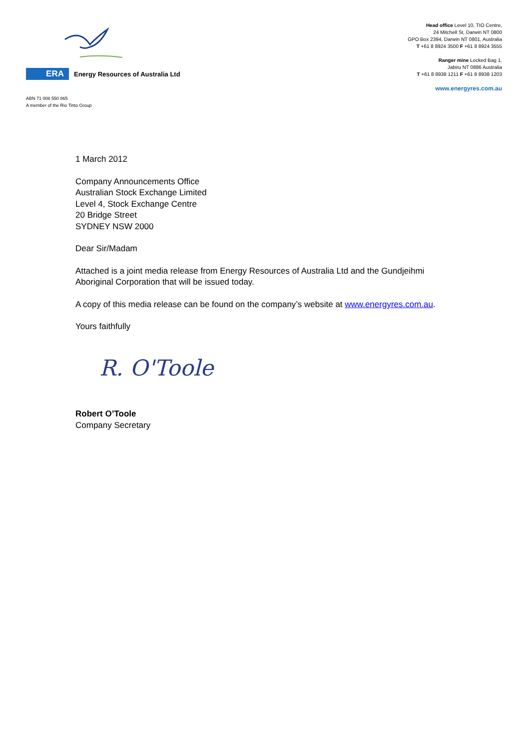ERA
Energy Resources of Australia Ltd
ABN 71 008 550 865
A member of the Rio Tinto Group
Head office Level 10, TIO Centre,
24 Mitchell St, Darwin NT 0800
GPO Box 2394, Darwin NT 0801, Australia
T +61 8 8924 3500 F +61 8 8924 3555
Ranger mine Locked Bag 1,
Jabiru NT 0886 Australia
T +61 8 8938 1211 F +61 8 8938 1203
www.energyres.com.au
1 March 2012
Company Announcements Office
Australian Stock Exchange Limited
Level 4, Stock Exchange Centre
20 Bridge Street
SYDNEY NSW 2000
Dear Sir/Madam
Attached is a joint media release from Energy Resources of Australia Ltd and the Gundjeihmi Aboriginal Corporation that will be issued today.
A copy of this media release can be found on the company’s website at www.energyres.com.au.
Yours faithfully
R. O'Toole
Robert O’Toole
Company Secretary